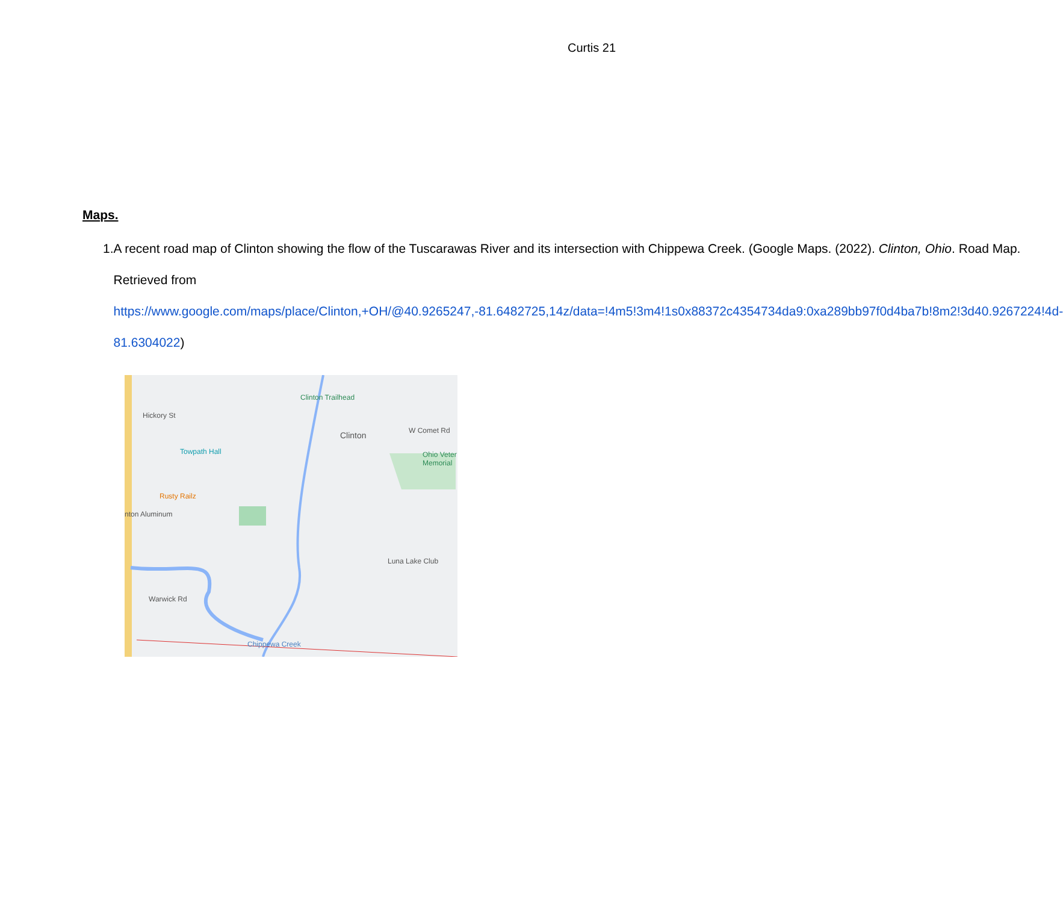Curtis 21
Maps.
1. A recent road map of Clinton showing the flow of the Tuscarawas River and its intersection with Chippewa Creek. (Google Maps. (2022). Clinton, Ohio. Road Map. Retrieved from https://www.google.com/maps/place/Clinton,+OH/@40.9265247,-81.6482725,14z/data=!4m5!3m4!1s0x88372c4354734da9:0xa289bb97f0d4ba7b!8m2!3d40.9267224!4d-81.6304022)
Clinton Trailhead
Clinton
Towpath Hall
Rusty Railz
nton Aluminum
Ohio Veter Memorial
Luna Lake Club
Chippewa Creek
W Comet Rd
Hickory St
Warwick Rd